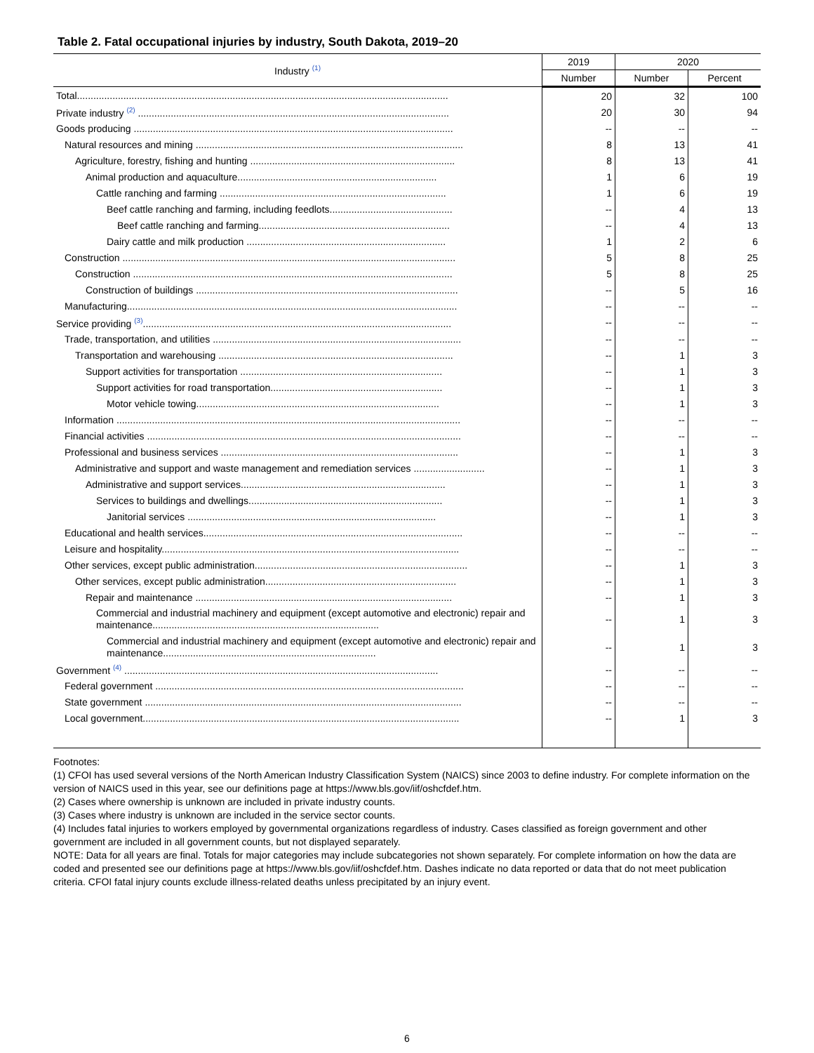Table 2. Fatal occupational injuries by industry, South Dakota, 2019–20
| Industry <sup>(1)</sup> | 2019 | 2020 | |
| --- | --- | --- | --- |
| | Number | Number | Percent |
| Total........................................................................................................................................ | 20 | 32 | 100 |
| Private industry <sup>(2)</sup> .................................................................................................................. | 20 | 30 | 94 |
| Goods producing ..................................................................................................................... | -- | -- | -- |
| Natural resources and mining .................................................................................................. | 8 | 13 | 41 |
| Agriculture, forestry, fishing and hunting ........................................................................... | 8 | 13 | 41 |
| Animal production and aquaculture......................................................................... | 1 | 6 | 19 |
| Cattle ranching and farming ................................................................................... | 1 | 6 | 19 |
| Beef cattle ranching and farming, including feedlots............................................. | -- | 4 | 13 |
| Beef cattle ranching and farming...................................................................... | -- | 4 | 13 |
| Dairy cattle and milk production ......................................................................... | 1 | 2 | 6 |
| Construction .......................................................................................................................... | 5 | 8 | 25 |
| Construction ..................................................................................................................... | 5 | 8 | 25 |
| Construction of buildings ................................................................................................ | -- | 5 | 16 |
| Manufacturing......................................................................................................................... | -- | -- | -- |
| Service providing <sup>(3)</sup>................................................................................................................. | -- | -- | -- |
| Trade, transportation, and utilities ........................................................................................... | -- | -- | -- |
| Transportation and warehousing ...................................................................................... | -- | 1 | 3 |
| Support activities for transportation .......................................................................... | -- | 1 | 3 |
| Support activities for road transportation............................................................... | -- | 1 | 3 |
| Motor vehicle towing......................................................................................... | -- | 1 | 3 |
| Information .............................................................................................................................. | -- | -- | -- |
| Financial activities ................................................................................................................... | -- | -- | -- |
| Professional and business services ....................................................................................... | -- | 1 | 3 |
| Administrative and support and waste management and remediation services .......................... | -- | 1 | 3 |
| Administrative and support services........................................................................... | -- | 1 | 3 |
| Services to buildings and dwellings....................................................................... | -- | 1 | 3 |
| Janitorial services ........................................................................................... | -- | 1 | 3 |
| Educational and health services............................................................................................... | -- | -- | -- |
| Leisure and hospitality............................................................................................................. | -- | -- | -- |
| Other services, except public administration.............................................................................. | -- | 1 | 3 |
| Other services, except public administration...................................................................... | -- | 1 | 3 |
| Repair and maintenance .............................................................................................. | -- | 1 | 3 |
| Commercial and industrial machinery and equipment (except automotive and electronic) repair and maintenance................................................................................... | -- | 1 | 3 |
| Commercial and industrial machinery and equipment (except automotive and electronic) repair and maintenance.............................................................................. | -- | 1 | 3 |
| Government <sup>(4)</sup> ................................................................................................................... | -- | -- | -- |
| Federal government ................................................................................................................. | -- | -- | -- |
| State government .................................................................................................................... | -- | -- | -- |
| Local government.................................................................................................................... | -- | 1 | 3 |
Footnotes:
(1) CFOI has used several versions of the North American Industry Classification System (NAICS) since 2003 to define industry. For complete information on the version of NAICS used in this year, see our definitions page at https://www.bls.gov/iif/oshcfdef.htm.
(2) Cases where ownership is unknown are included in private industry counts.
(3) Cases where industry is unknown are included in the service sector counts.
(4) Includes fatal injuries to workers employed by governmental organizations regardless of industry. Cases classified as foreign government and other government are included in all government counts, but not displayed separately.
NOTE: Data for all years are final. Totals for major categories may include subcategories not shown separately. For complete information on how the data are coded and presented see our definitions page at https://www.bls.gov/iif/oshcfdef.htm. Dashes indicate no data reported or data that do not meet publication criteria. CFOI fatal injury counts exclude illness-related deaths unless precipitated by an injury event.
6